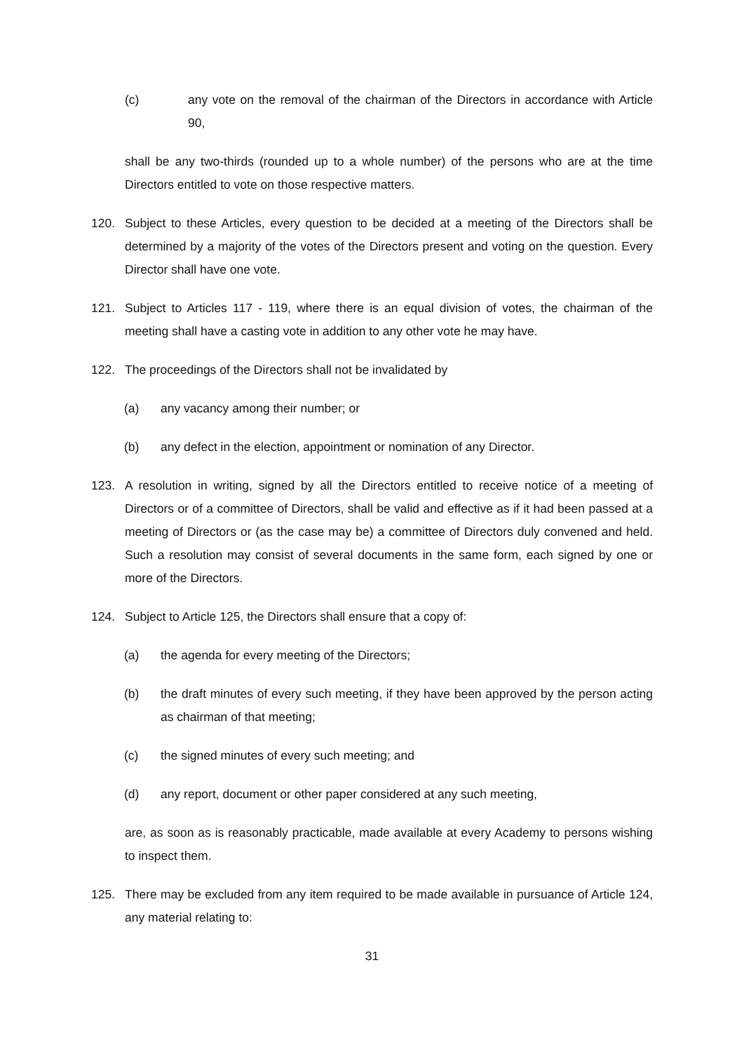(c) any vote on the removal of the chairman of the Directors in accordance with Article 90,
shall be any two-thirds (rounded up to a whole number) of the persons who are at the time Directors entitled to vote on those respective matters.
120. Subject to these Articles, every question to be decided at a meeting of the Directors shall be determined by a majority of the votes of the Directors present and voting on the question. Every Director shall have one vote.
121. Subject to Articles 117 - 119, where there is an equal division of votes, the chairman of the meeting shall have a casting vote in addition to any other vote he may have.
122. The proceedings of the Directors shall not be invalidated by
(a) any vacancy among their number; or
(b) any defect in the election, appointment or nomination of any Director.
123. A resolution in writing, signed by all the Directors entitled to receive notice of a meeting of Directors or of a committee of Directors, shall be valid and effective as if it had been passed at a meeting of Directors or (as the case may be) a committee of Directors duly convened and held. Such a resolution may consist of several documents in the same form, each signed by one or more of the Directors.
124. Subject to Article 125, the Directors shall ensure that a copy of:
(a) the agenda for every meeting of the Directors;
(b) the draft minutes of every such meeting, if they have been approved by the person acting as chairman of that meeting;
(c) the signed minutes of every such meeting; and
(d) any report, document or other paper considered at any such meeting,
are, as soon as is reasonably practicable, made available at every Academy to persons wishing to inspect them.
125. There may be excluded from any item required to be made available in pursuance of Article 124, any material relating to:
31